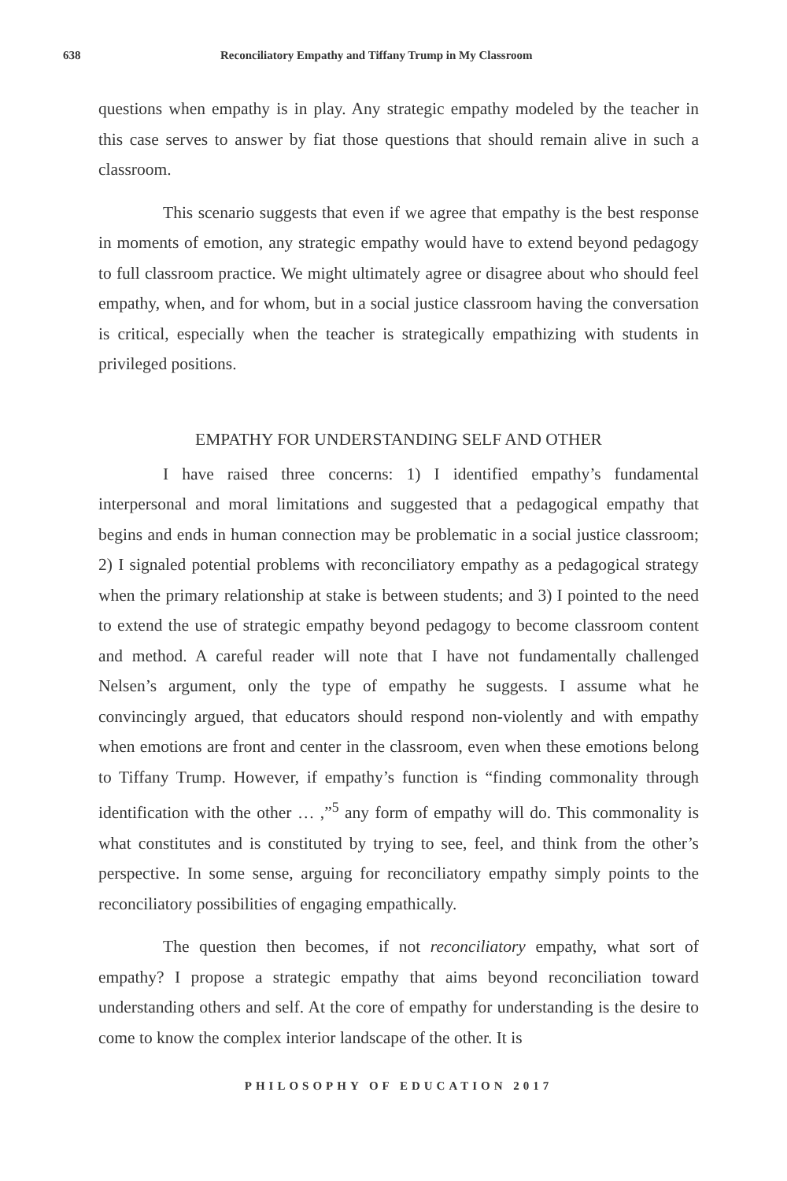638 Reconciliatory Empathy and Tiffany Trump in My Classroom
questions when empathy is in play. Any strategic empathy modeled by the teacher in this case serves to answer by fiat those questions that should remain alive in such a classroom.
This scenario suggests that even if we agree that empathy is the best response in moments of emotion, any strategic empathy would have to extend beyond pedagogy to full classroom practice. We might ultimately agree or disagree about who should feel empathy, when, and for whom, but in a social justice classroom having the conversation is critical, especially when the teacher is strategically empathizing with students in privileged positions.
EMPATHY FOR UNDERSTANDING SELF AND OTHER
I have raised three concerns: 1) I identified empathy’s fundamental interpersonal and moral limitations and suggested that a pedagogical empathy that begins and ends in human connection may be problematic in a social justice classroom; 2) I signaled potential problems with reconciliatory empathy as a pedagogical strategy when the primary relationship at stake is between students; and 3) I pointed to the need to extend the use of strategic empathy beyond pedagogy to become classroom content and method. A careful reader will note that I have not fundamentally challenged Nelsen’s argument, only the type of empathy he suggests. I assume what he convincingly argued, that educators should respond non-violently and with empathy when emotions are front and center in the classroom, even when these emotions belong to Tiffany Trump. However, if empathy’s function is “finding commonality through identification with the other … ,”<sup>5</sup> any form of empathy will do. This commonality is what constitutes and is constituted by trying to see, feel, and think from the other’s perspective. In some sense, arguing for reconciliatory empathy simply points to the reconciliatory possibilities of engaging empathically.
The question then becomes, if not reconciliatory empathy, what sort of empathy? I propose a strategic empathy that aims beyond reconciliation toward understanding others and self. At the core of empathy for understanding is the desire to come to know the complex interior landscape of the other. It is
PHILOSOPHY OF EDUCATION 2017